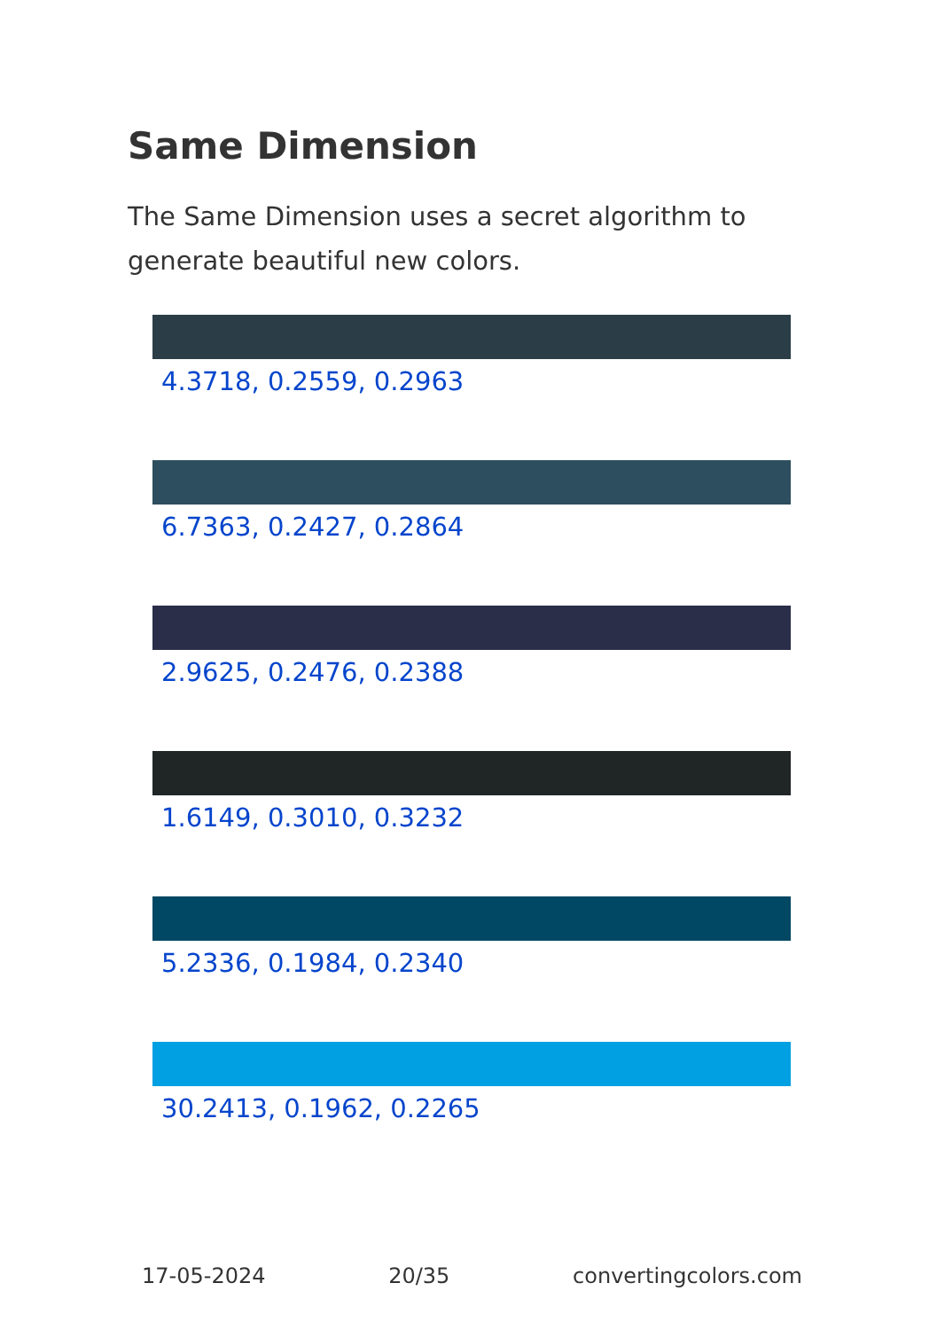Same Dimension
The Same Dimension uses a secret algorithm to generate beautiful new colors.
4.3718, 0.2559, 0.2963
6.7363, 0.2427, 0.2864
2.9625, 0.2476, 0.2388
1.6149, 0.3010, 0.3232
5.2336, 0.1984, 0.2340
30.2413, 0.1962, 0.2265
17-05-2024 20/35 convertingcolors.com